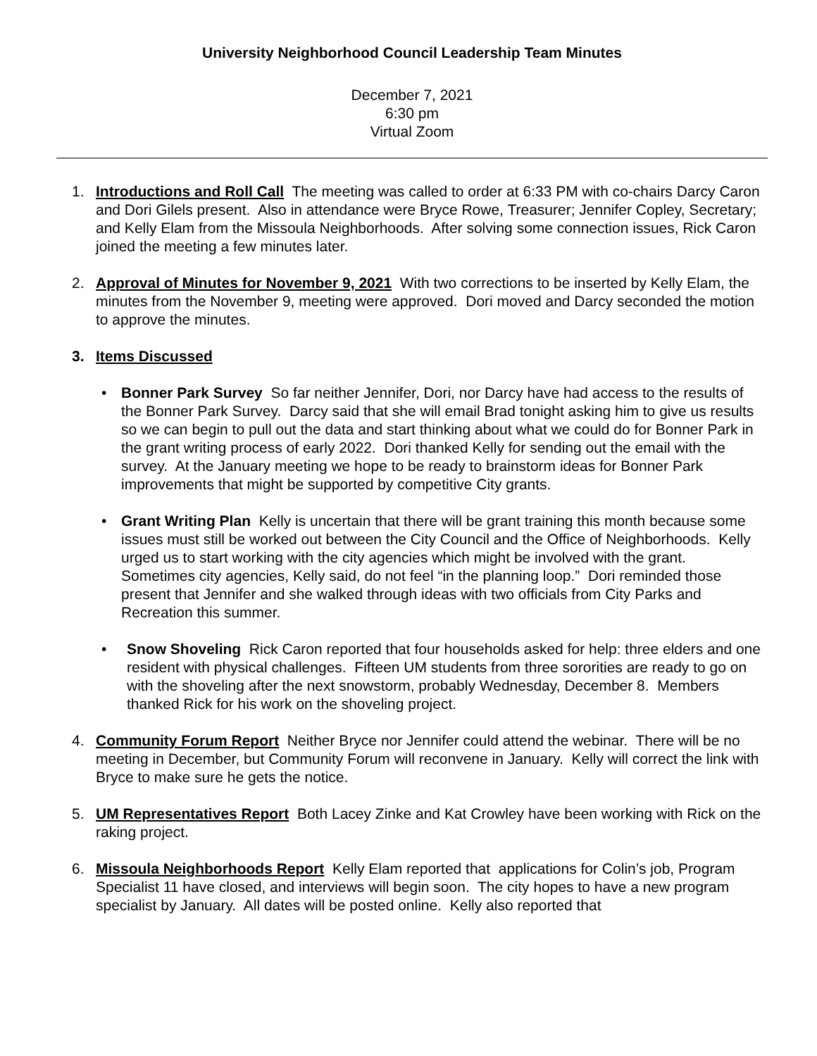University Neighborhood Council Leadership Team Minutes
December 7, 2021
6:30 pm
Virtual Zoom
1. Introductions and Roll Call The meeting was called to order at 6:33 PM with co-chairs Darcy Caron and Dori Gilels present. Also in attendance were Bryce Rowe, Treasurer; Jennifer Copley, Secretary; and Kelly Elam from the Missoula Neighborhoods. After solving some connection issues, Rick Caron joined the meeting a few minutes later.
2. Approval of Minutes for November 9, 2021 With two corrections to be inserted by Kelly Elam, the minutes from the November 9, meeting were approved. Dori moved and Darcy seconded the motion to approve the minutes.
3. Items Discussed
• Bonner Park Survey So far neither Jennifer, Dori, nor Darcy have had access to the results of the Bonner Park Survey. Darcy said that she will email Brad tonight asking him to give us results so we can begin to pull out the data and start thinking about what we could do for Bonner Park in the grant writing process of early 2022. Dori thanked Kelly for sending out the email with the survey. At the January meeting we hope to be ready to brainstorm ideas for Bonner Park improvements that might be supported by competitive City grants.
• Grant Writing Plan Kelly is uncertain that there will be grant training this month because some issues must still be worked out between the City Council and the Office of Neighborhoods. Kelly urged us to start working with the city agencies which might be involved with the grant. Sometimes city agencies, Kelly said, do not feel “in the planning loop.” Dori reminded those present that Jennifer and she walked through ideas with two officials from City Parks and Recreation this summer.
• Snow Shoveling Rick Caron reported that four households asked for help: three elders and one resident with physical challenges. Fifteen UM students from three sororities are ready to go on with the shoveling after the next snowstorm, probably Wednesday, December 8. Members thanked Rick for his work on the shoveling project.
4. Community Forum Report Neither Bryce nor Jennifer could attend the webinar. There will be no meeting in December, but Community Forum will reconvene in January. Kelly will correct the link with Bryce to make sure he gets the notice.
5. UM Representatives Report Both Lacey Zinke and Kat Crowley have been working with Rick on the raking project.
6. Missoula Neighborhoods Report Kelly Elam reported that applications for Colin’s job, Program Specialist 11 have closed, and interviews will begin soon. The city hopes to have a new program specialist by January. All dates will be posted online. Kelly also reported that